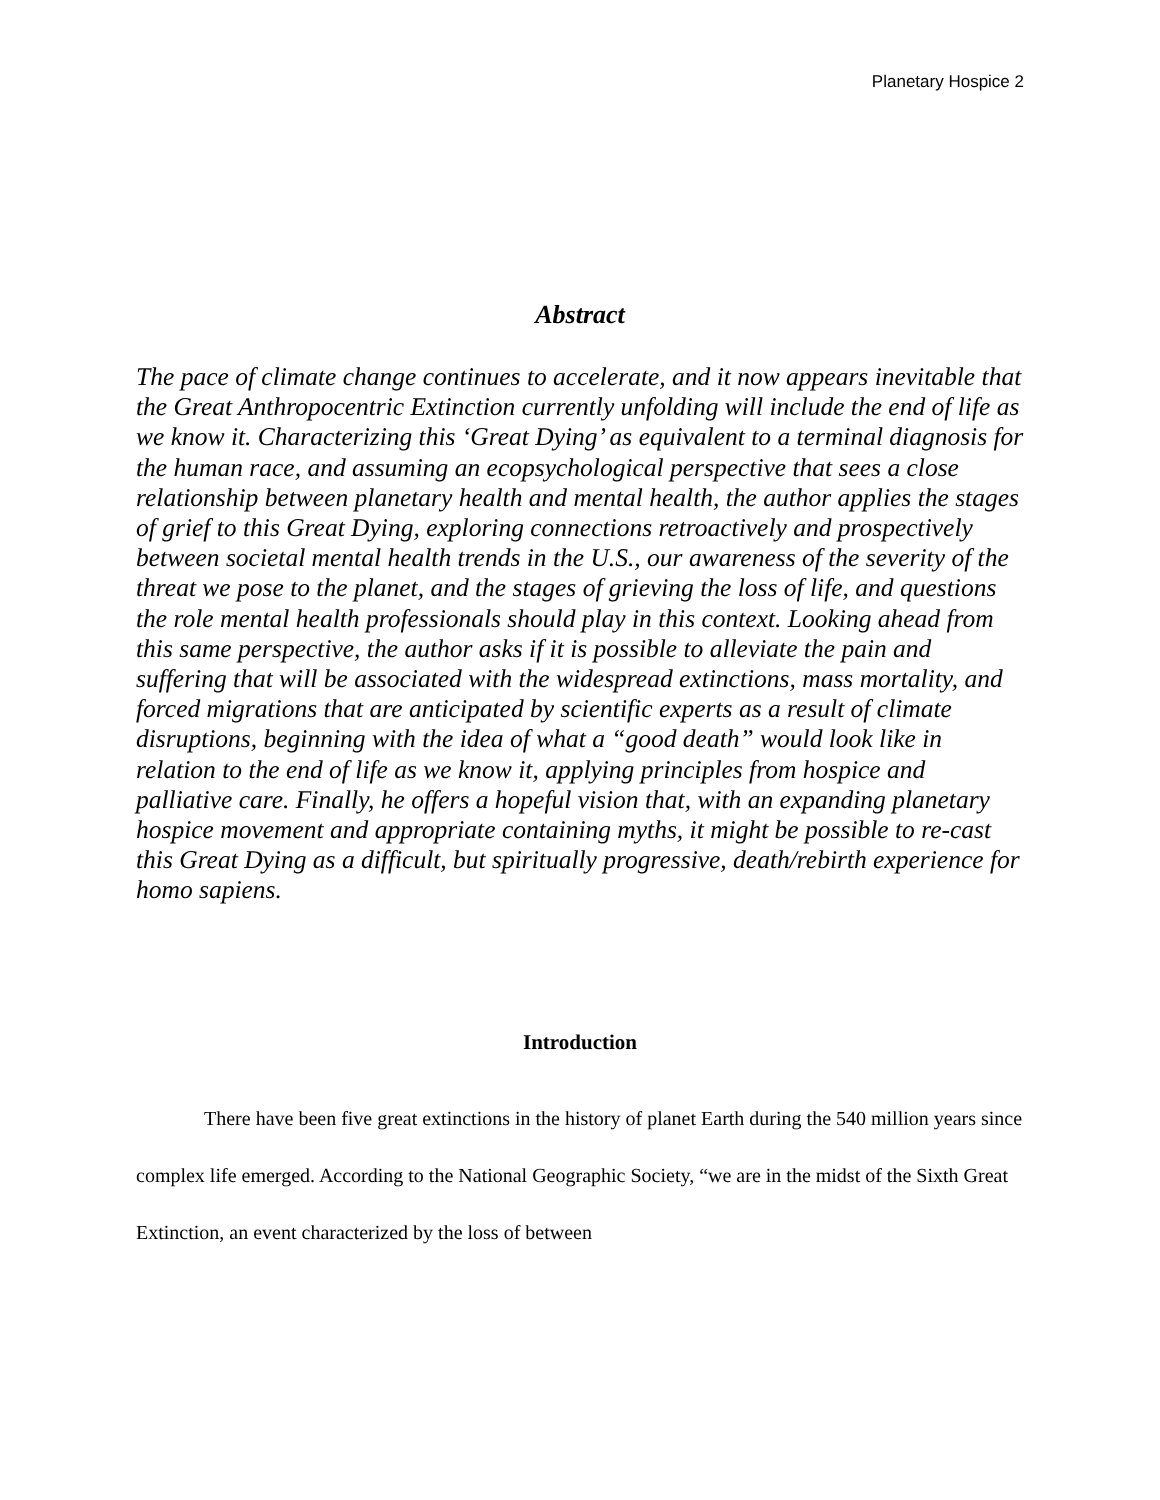Planetary Hospice 2
Abstract
The pace of climate change continues to accelerate, and it now appears inevitable that the Great Anthropocentric Extinction currently unfolding will include the end of life as we know it. Characterizing this ‘Great Dying’ as equivalent to a terminal diagnosis for the human race, and assuming an ecopsychological perspective that sees a close relationship between planetary health and mental health, the author applies the stages of grief to this Great Dying, exploring connections retroactively and prospectively between societal mental health trends in the U.S., our awareness of the severity of the threat we pose to the planet, and the stages of grieving the loss of life, and questions the role mental health professionals should play in this context. Looking ahead from this same perspective, the author asks if it is possible to alleviate the pain and suffering that will be associated with the widespread extinctions, mass mortality, and forced migrations that are anticipated by scientific experts as a result of climate disruptions, beginning with the idea of what a “good death” would look like in relation to the end of life as we know it, applying principles from hospice and palliative care. Finally, he offers a hopeful vision that, with an expanding planetary hospice movement and appropriate containing myths, it might be possible to re-cast this Great Dying as a difficult, but spiritually progressive, death/rebirth experience for homo sapiens.
Introduction
There have been five great extinctions in the history of planet Earth during the 540 million years since complex life emerged. According to the National Geographic Society, “we are in the midst of the Sixth Great Extinction, an event characterized by the loss of between